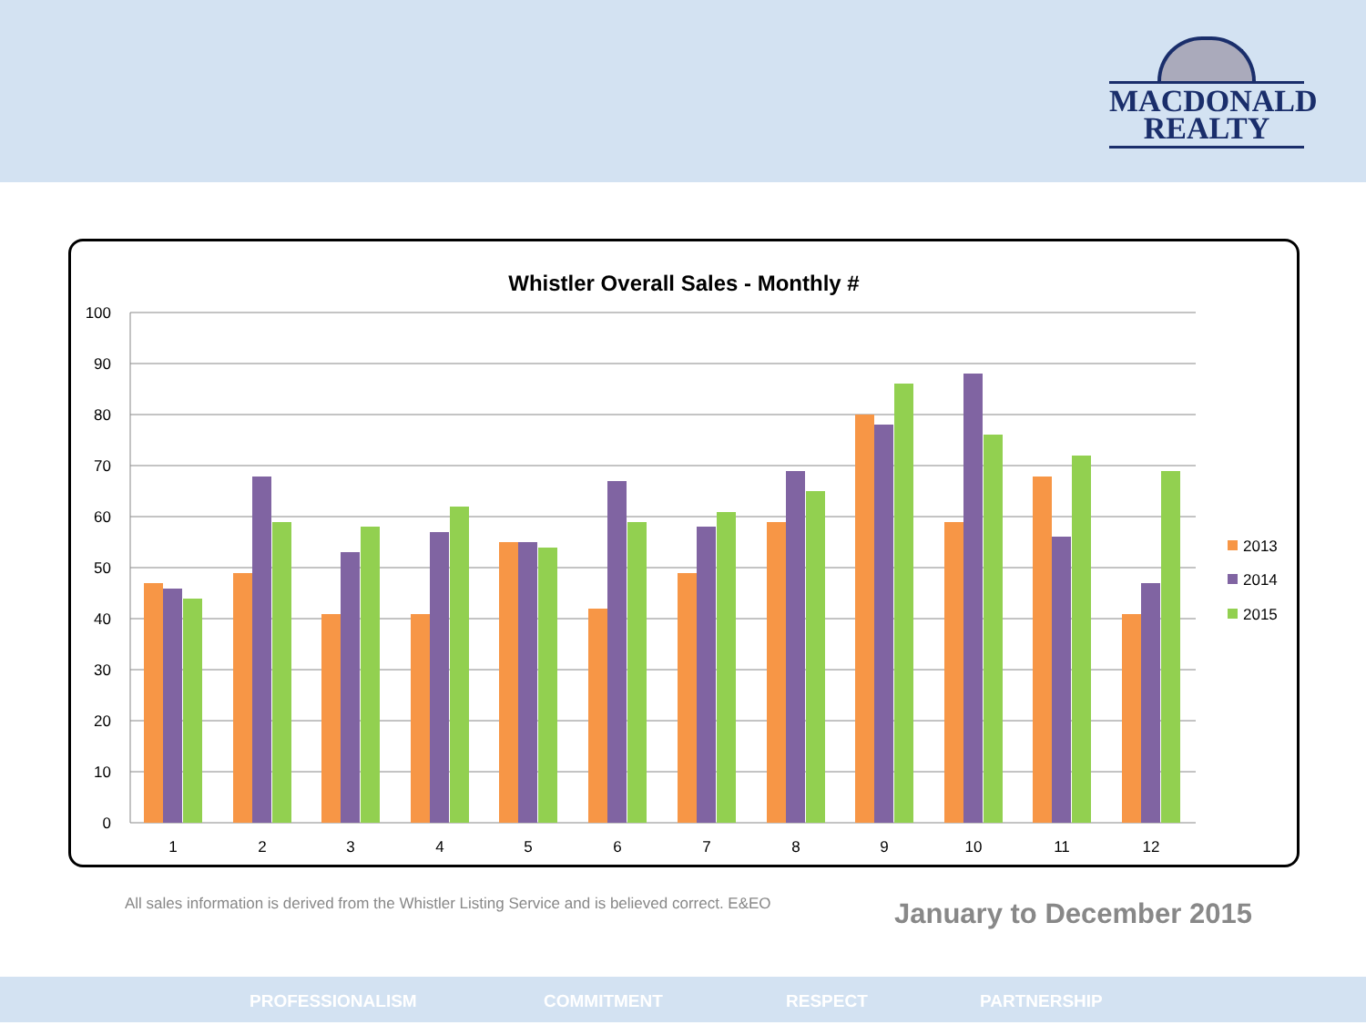MACDONALD
REALTY
Whistler Overall Sales - Monthly #
100
90
80
70
60
50
40
30
20
10
0
1
2
3
4
5
6
7
8
9
10
11
12
2013
2014
2015
All sales information is derived from the Whistler Listing Service and is believed correct. E&EO
January to December 2015
PROFESSIONALISM COMMITMENT RESPECT PARTNERSHIP